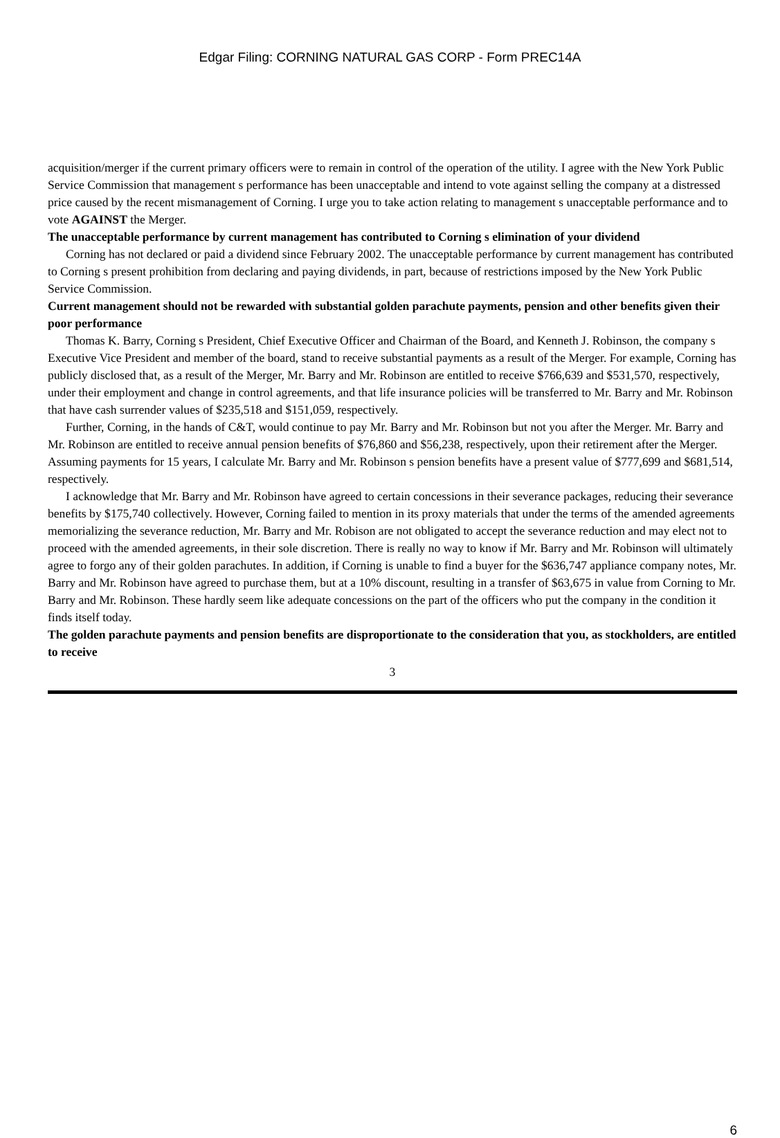Edgar Filing: CORNING NATURAL GAS CORP - Form PREC14A
acquisition/merger if the current primary officers were to remain in control of the operation of the utility. I agree with the New York Public Service Commission that management s performance has been unacceptable and intend to vote against selling the company at a distressed price caused by the recent mismanagement of Corning. I urge you to take action relating to management s unacceptable performance and to vote AGAINST the Merger.
The unacceptable performance by current management has contributed to Corning s elimination of your dividend
Corning has not declared or paid a dividend since February 2002. The unacceptable performance by current management has contributed to Corning s present prohibition from declaring and paying dividends, in part, because of restrictions imposed by the New York Public Service Commission.
Current management should not be rewarded with substantial golden parachute payments, pension and other benefits given their poor performance
Thomas K. Barry, Corning s President, Chief Executive Officer and Chairman of the Board, and Kenneth J. Robinson, the company s Executive Vice President and member of the board, stand to receive substantial payments as a result of the Merger. For example, Corning has publicly disclosed that, as a result of the Merger, Mr. Barry and Mr. Robinson are entitled to receive $766,639 and $531,570, respectively, under their employment and change in control agreements, and that life insurance policies will be transferred to Mr. Barry and Mr. Robinson that have cash surrender values of $235,518 and $151,059, respectively.
Further, Corning, in the hands of C&T, would continue to pay Mr. Barry and Mr. Robinson but not you after the Merger. Mr. Barry and Mr. Robinson are entitled to receive annual pension benefits of $76,860 and $56,238, respectively, upon their retirement after the Merger. Assuming payments for 15 years, I calculate Mr. Barry and Mr. Robinson s pension benefits have a present value of $777,699 and $681,514, respectively.
I acknowledge that Mr. Barry and Mr. Robinson have agreed to certain concessions in their severance packages, reducing their severance benefits by $175,740 collectively. However, Corning failed to mention in its proxy materials that under the terms of the amended agreements memorializing the severance reduction, Mr. Barry and Mr. Robison are not obligated to accept the severance reduction and may elect not to proceed with the amended agreements, in their sole discretion. There is really no way to know if Mr. Barry and Mr. Robinson will ultimately agree to forgo any of their golden parachutes. In addition, if Corning is unable to find a buyer for the $636,747 appliance company notes, Mr. Barry and Mr. Robinson have agreed to purchase them, but at a 10% discount, resulting in a transfer of $63,675 in value from Corning to Mr. Barry and Mr. Robinson. These hardly seem like adequate concessions on the part of the officers who put the company in the condition it finds itself today.
The golden parachute payments and pension benefits are disproportionate to the consideration that you, as stockholders, are entitled to receive
3
6